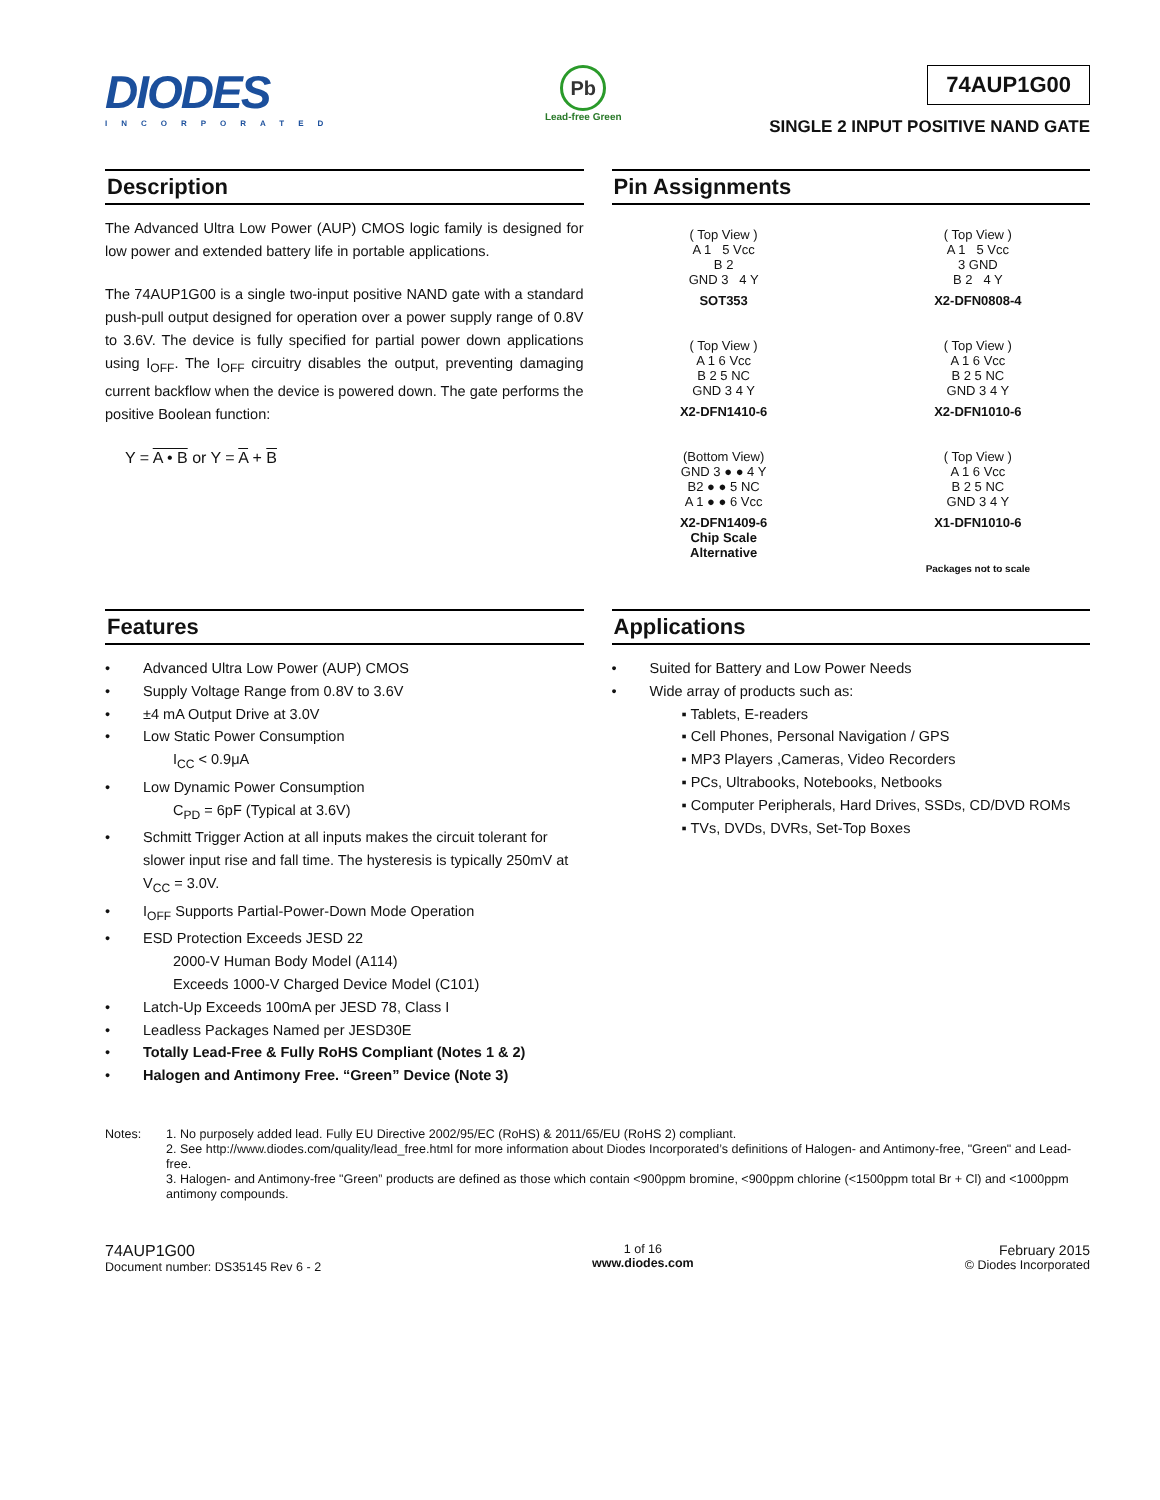DIODES
INCORPORATED
Pb
Lead-free Green
74AUP1G00
SINGLE 2 INPUT POSITIVE NAND GATE
Description
The Advanced Ultra Low Power (AUP) CMOS logic family is designed for low power and extended battery life in portable applications.
The 74AUP1G00 is a single two-input positive NAND gate with a standard push-pull output designed for operation over a power supply range of 0.8V to 3.6V. The device is fully specified for partial power down applications using I<sub>OFF</sub>. The I<sub>OFF</sub> circuitry disables the output, preventing damaging current backflow when the device is powered down. The gate performs the positive Boolean function:
Y = A • B or Y = A + B
Pin Assignments
( Top View )
A 1 5 Vcc
B 2
GND 3 4 Y
SOT353
( Top View )
A 1 5 Vcc
3 GND
B 2 4 Y
X2-DFN0808-4
( Top View )
A 1 6 Vcc
B 2 5 NC
GND 3 4 Y
X2-DFN1410-6
( Top View )
A 1 6 Vcc
B 2 5 NC
GND 3 4 Y
X2-DFN1010-6
(Bottom View)
GND 3 ● ● 4 Y
B2 ● ● 5 NC
A 1 ● ● 6 Vcc
X2-DFN1409-6
Chip Scale
Alternative
( Top View )
A 1 6 Vcc
B 2 5 NC
GND 3 4 Y
X1-DFN1010-6
Packages not to scale
Features
• Advanced Ultra Low Power (AUP) CMOS
• Supply Voltage Range from 0.8V to 3.6V
• ±4 mA Output Drive at 3.0V
• Low Static Power Consumption
I<sub>CC</sub> < 0.9μA
• Low Dynamic Power Consumption
C<sub>PD</sub> = 6pF (Typical at 3.6V)
• Schmitt Trigger Action at all inputs makes the circuit tolerant for slower input rise and fall time. The hysteresis is typically 250mV at V<sub>CC</sub> = 3.0V.
• I<sub>OFF</sub> Supports Partial-Power-Down Mode Operation
• ESD Protection Exceeds JESD 22
2000-V Human Body Model (A114)
Exceeds 1000-V Charged Device Model (C101)
• Latch-Up Exceeds 100mA per JESD 78, Class I
• Leadless Packages Named per JESD30E
• Totally Lead-Free & Fully RoHS Compliant (Notes 1 & 2)
• Halogen and Antimony Free. “Green” Device (Note 3)
Applications
• Suited for Battery and Low Power Needs
• Wide array of products such as:
▪ Tablets, E-readers
▪ Cell Phones, Personal Navigation / GPS
▪ MP3 Players ,Cameras, Video Recorders
▪ PCs, Ultrabooks, Notebooks, Netbooks
▪ Computer Peripherals, Hard Drives, SSDs, CD/DVD ROMs
▪ TVs, DVDs, DVRs, Set-Top Boxes
Notes: 1. No purposely added lead. Fully EU Directive 2002/95/EC (RoHS) & 2011/65/EU (RoHS 2) compliant.
2. See http://www.diodes.com/quality/lead_free.html for more information about Diodes Incorporated’s definitions of Halogen- and Antimony-free, "Green" and Lead-free.
3. Halogen- and Antimony-free "Green” products are defined as those which contain <900ppm bromine, <900ppm chlorine (<1500ppm total Br + Cl) and <1000ppm antimony compounds.
74AUP1G00
Document number: DS35145 Rev 6 - 2
1 of 16
www.diodes.com
February 2015
© Diodes Incorporated